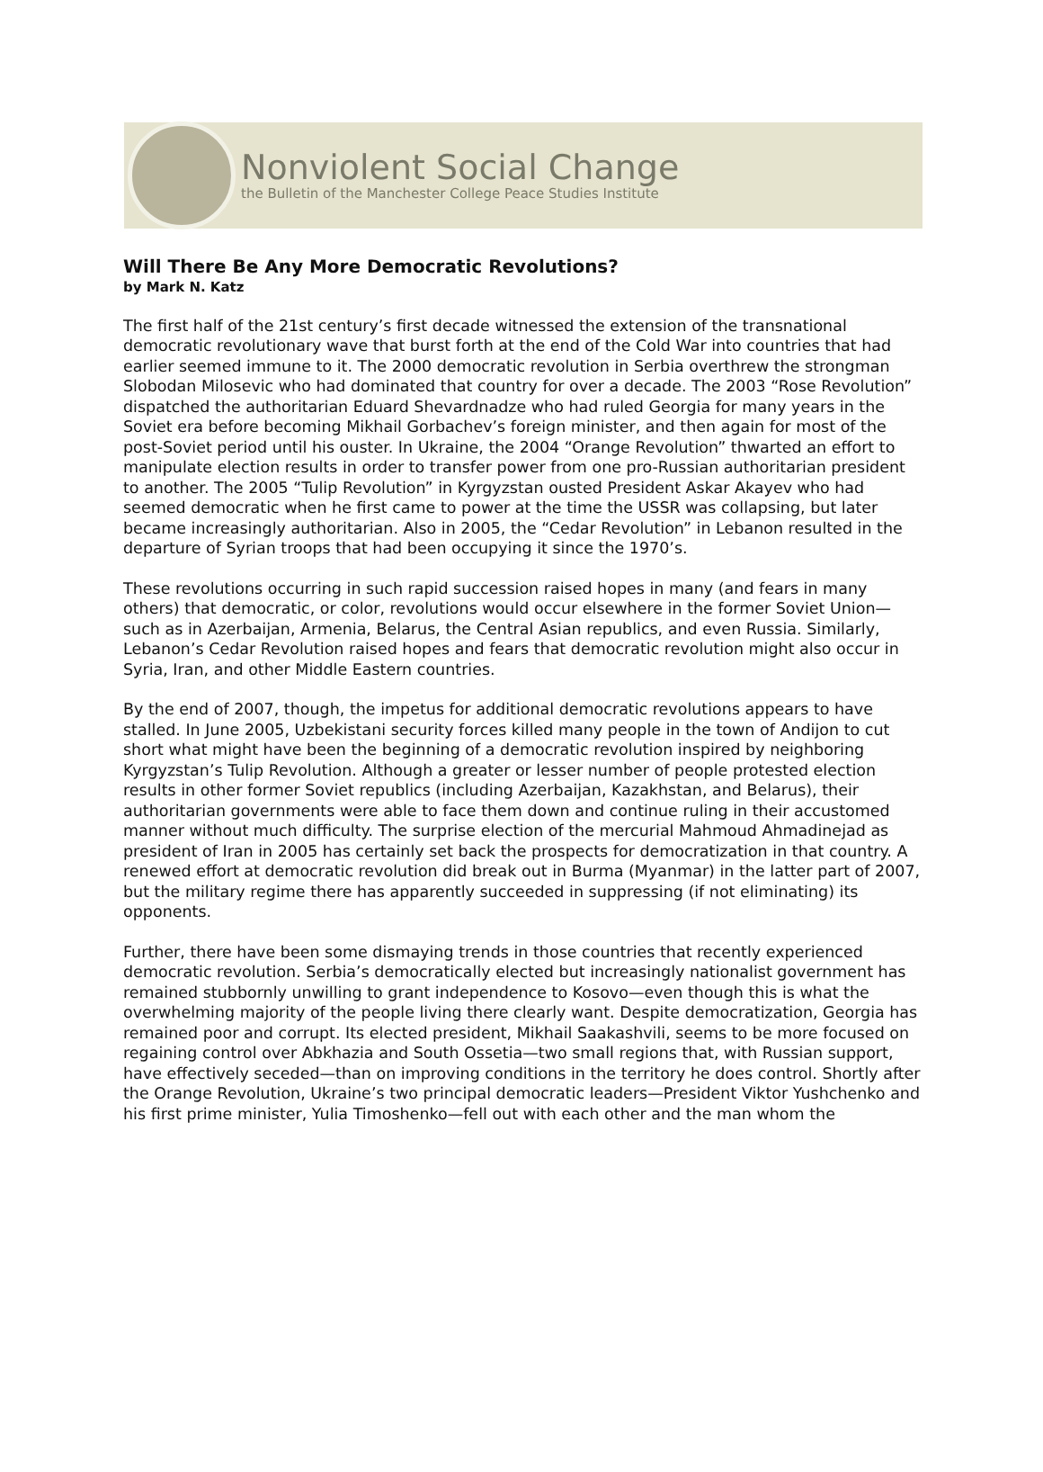Nonviolent Social Change
the Bulletin of the Manchester College Peace Studies Institute
Will There Be Any More Democratic Revolutions?
by Mark N. Katz
The first half of the 21st century’s first decade witnessed the extension of the transnational democratic revolutionary wave that burst forth at the end of the Cold War into countries that had earlier seemed immune to it. The 2000 democratic revolution in Serbia overthrew the strongman Slobodan Milosevic who had dominated that country for over a decade. The 2003 “Rose Revolution” dispatched the authoritarian Eduard Shevardnadze who had ruled Georgia for many years in the Soviet era before becoming Mikhail Gorbachev’s foreign minister, and then again for most of the post-Soviet period until his ouster. In Ukraine, the 2004 “Orange Revolution” thwarted an effort to manipulate election results in order to transfer power from one pro-Russian authoritarian president to another. The 2005 “Tulip Revolution” in Kyrgyzstan ousted President Askar Akayev who had seemed democratic when he first came to power at the time the USSR was collapsing, but later became increasingly authoritarian. Also in 2005, the “Cedar Revolution” in Lebanon resulted in the departure of Syrian troops that had been occupying it since the 1970’s.
These revolutions occurring in such rapid succession raised hopes in many (and fears in many others) that democratic, or color, revolutions would occur elsewhere in the former Soviet Union—such as in Azerbaijan, Armenia, Belarus, the Central Asian republics, and even Russia. Similarly, Lebanon’s Cedar Revolution raised hopes and fears that democratic revolution might also occur in Syria, Iran, and other Middle Eastern countries.
By the end of 2007, though, the impetus for additional democratic revolutions appears to have stalled. In June 2005, Uzbekistani security forces killed many people in the town of Andijon to cut short what might have been the beginning of a democratic revolution inspired by neighboring Kyrgyzstan’s Tulip Revolution. Although a greater or lesser number of people protested election results in other former Soviet republics (including Azerbaijan, Kazakhstan, and Belarus), their authoritarian governments were able to face them down and continue ruling in their accustomed manner without much difficulty. The surprise election of the mercurial Mahmoud Ahmadinejad as president of Iran in 2005 has certainly set back the prospects for democratization in that country. A renewed effort at democratic revolution did break out in Burma (Myanmar) in the latter part of 2007, but the military regime there has apparently succeeded in suppressing (if not eliminating) its opponents.
Further, there have been some dismaying trends in those countries that recently experienced democratic revolution. Serbia’s democratically elected but increasingly nationalist government has remained stubbornly unwilling to grant independence to Kosovo—even though this is what the overwhelming majority of the people living there clearly want. Despite democratization, Georgia has remained poor and corrupt. Its elected president, Mikhail Saakashvili, seems to be more focused on regaining control over Abkhazia and South Ossetia—two small regions that, with Russian support, have effectively seceded—than on improving conditions in the territory he does control. Shortly after the Orange Revolution, Ukraine’s two principal democratic leaders—President Viktor Yushchenko and his first prime minister, Yulia Timoshenko—fell out with each other and the man whom the